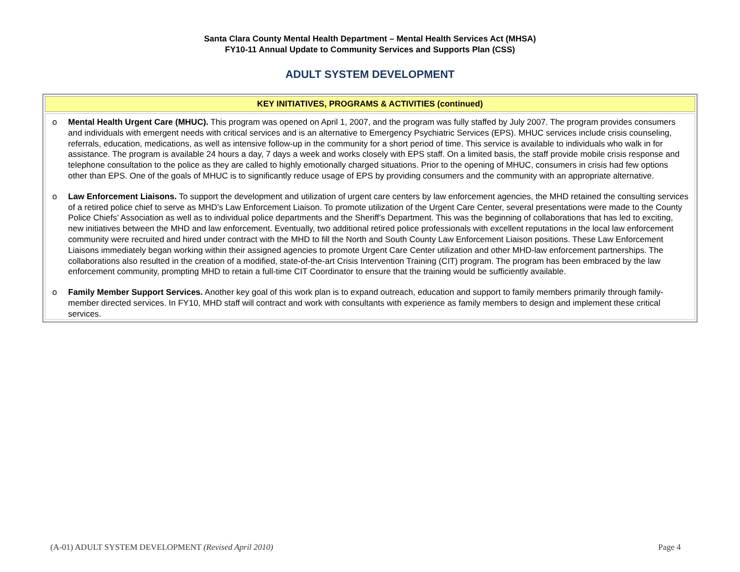Santa Clara County Mental Health Department – Mental Health Services Act (MHSA)
FY10-11 Annual Update to Community Services and Supports Plan (CSS)
ADULT SYSTEM DEVELOPMENT
| KEY INITIATIVES, PROGRAMS & ACTIVITIES (continued) |
| --- |
| o Mental Health Urgent Care (MHUC). This program was opened on April 1, 2007, and the program was fully staffed by July 2007. The program provides consumers and individuals with emergent needs with critical services and is an alternative to Emergency Psychiatric Services (EPS). MHUC services include crisis counseling, referrals, education, medications, as well as intensive follow-up in the community for a short period of time. This service is available to individuals who walk in for assistance. The program is available 24 hours a day, 7 days a week and works closely with EPS staff. On a limited basis, the staff provide mobile crisis response and telephone consultation to the police as they are called to highly emotionally charged situations. Prior to the opening of MHUC, consumers in crisis had few options other than EPS. One of the goals of MHUC is to significantly reduce usage of EPS by providing consumers and the community with an appropriate alternative. o Law Enforcement Liaisons. To support the development and utilization of urgent care centers by law enforcement agencies, the MHD retained the consulting services of a retired police chief to serve as MHD’s Law Enforcement Liaison. To promote utilization of the Urgent Care Center, several presentations were made to the County Police Chiefs’ Association as well as to individual police departments and the Sheriff’s Department. This was the beginning of collaborations that has led to exciting, new initiatives between the MHD and law enforcement. Eventually, two additional retired police professionals with excellent reputations in the local law enforcement community were recruited and hired under contract with the MHD to fill the North and South County Law Enforcement Liaison positions. These Law Enforcement Liaisons immediately began working within their assigned agencies to promote Urgent Care Center utilization and other MHD-law enforcement partnerships. The collaborations also resulted in the creation of a modified, state-of-the-art Crisis Intervention Training (CIT) program. The program has been embraced by the law enforcement community, prompting MHD to retain a full-time CIT Coordinator to ensure that the training would be sufficiently available. o Family Member Support Services. Another key goal of this work plan is to expand outreach, education and support to family members primarily through family-member directed services. In FY10, MHD staff will contract and work with consultants with experience as family members to design and implement these critical services. |
(A-01) ADULT SYSTEM DEVELOPMENT (Revised April 2010) Page 4